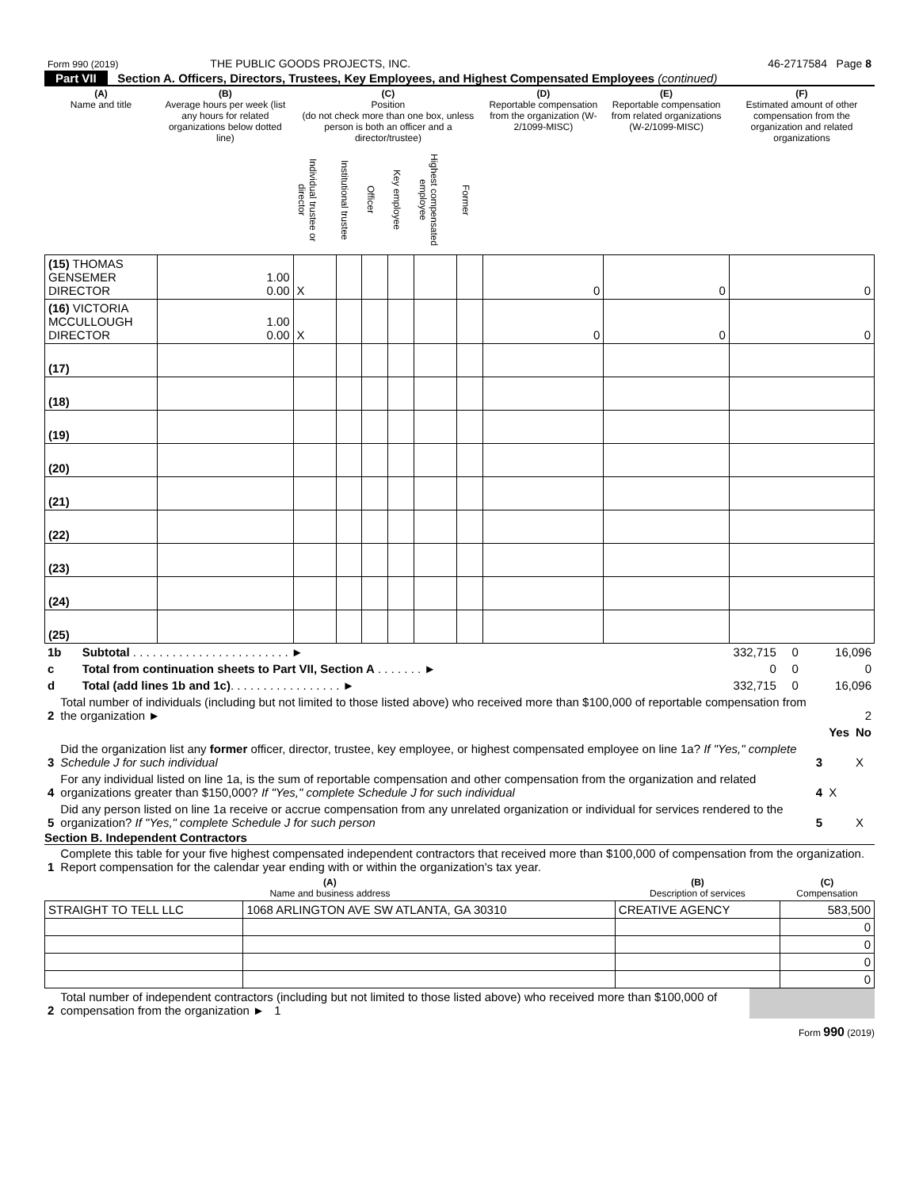| Form 990 (2019) | THE PUBLIC GOODS PROJECTS, INC. | 46-2717584 Page 8 |
Part VII Section A. Officers, Directors, Trustees, Key Employees, and Highest Compensated Employees (continued)
| (A) Name and title | (B) Average hours per week (list any hours for related organizations below dotted line) | (C) Position (do not check more than one box, unless person is both an officer and a director/trustee) | | | | | | (D) Reportable compensation from the organization (W-2/1099-MISC) | (E) Reportable compensation from related organizations (W-2/1099-MISC) | (F) Estimated amount of other compensation from the organization and related organizations |
| --- | --- | --- | --- | --- | --- | --- | --- | --- | --- | --- |
| | | Individual trustee or director | Institutional trustee | Officer | Key employee | Highest compensated employee | Former | | | |
| (15) THOMAS GENSEMER DIRECTOR | 1.00 0.00 | X | | | | | | 0 | 0 | 0 |
| (16) VICTORIA MCCULLOUGH DIRECTOR | 1.00 0.00 | X | | | | | | 0 | 0 | 0 |
| (17) | | | | | | | | | | |
| (18) | | | | | | | | | | |
| (19) | | | | | | | | | | |
| (20) | | | | | | | | | | |
| (21) | | | | | | | | | | |
| (22) | | | | | | | | | | |
| (23) | | | | | | | | | | |
| (24) | | | | | | | | | | |
| (25) | | | | | | | | | | |
| 1b | Subtotal . . . . . . . . . . . . . . . . . . . . . . . . ► | 332,715 | 0 | 16,096 |
| c | Total from continuation sheets to Part VII, Section A . . . . . . . ► | 0 | 0 | 0 |
| d | Total (add lines 1b and 1c) . . . . . . . . . . . . . . . . . ► | 332,715 | 0 | 16,096 |
| 2 | Total number of individuals (including but not limited to those listed above) who received more than $100,000 of reportable compensation from the organization ► | | | 2 |
| | | | Yes | No |
| 3 | Did the organization list any former officer, director, trustee, key employee, or highest compensated employee on line 1a? If "Yes," complete Schedule J for such individual | 3 | | X |
| 4 | For any individual listed on line 1a, is the sum of reportable compensation and other compensation from the organization and related organizations greater than $150,000? If "Yes," complete Schedule J for such individual | 4 | X | |
| 5 | Did any person listed on line 1a receive or accrue compensation from any unrelated organization or individual for services rendered to the organization? If "Yes," complete Schedule J for such person | 5 | | X |
Section B. Independent Contractors
| 1 | Complete this table for your five highest compensated independent contractors that received more than $100,000 of compensation from the organization. Report compensation for the calendar year ending with or within the organization's tax year. |
| (A) Name and business address | | (B) Description of services | (C) Compensation |
| --- | --- | --- | --- |
| STRAIGHT TO TELL LLC | 1068 ARLINGTON AVE SW ATLANTA, GA 30310 | CREATIVE AGENCY | 583,500 |
| | | | 0 |
| | | | 0 |
| | | | 0 |
| | | | 0 |
| 2 | Total number of independent contractors (including but not limited to those listed above) who received more than $100,000 of compensation from the organization ► 1 | |
Form 990 (2019)